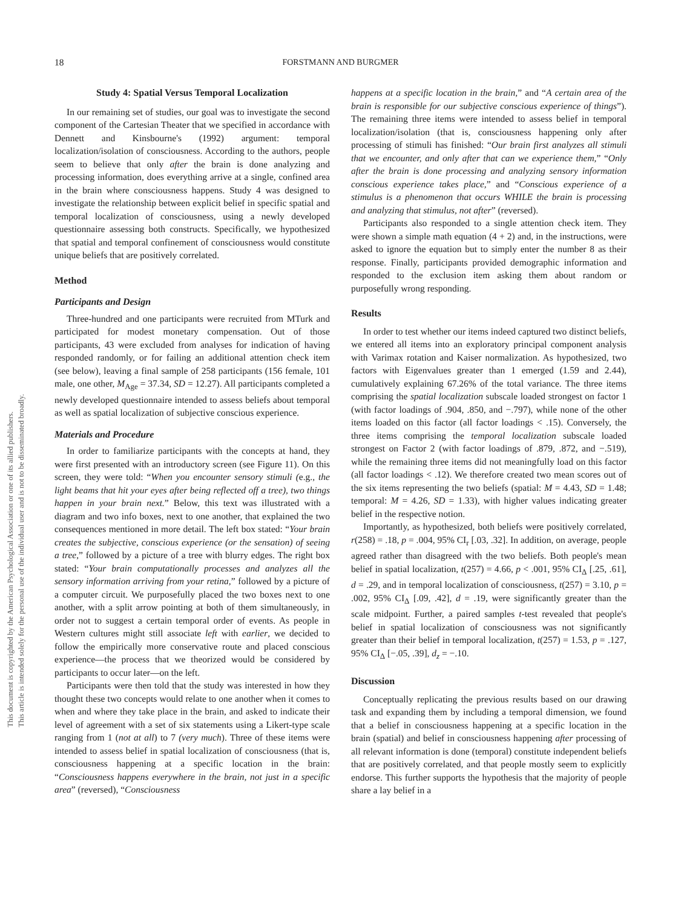This document is copyrighted by the American Psychological Association or one of its allied publishers.
This article is intended solely for the personal use of the individual user and is not to be disseminated broadly.
18 FORSTMANN AND BURGMER
Study 4: Spatial Versus Temporal Localization
In our remaining set of studies, our goal was to investigate the second component of the Cartesian Theater that we specified in accordance with Dennett and Kinsbourne's (1992) argument: temporal localization/isolation of consciousness. According to the authors, people seem to believe that only after the brain is done analyzing and processing information, does everything arrive at a single, confined area in the brain where consciousness happens. Study 4 was designed to investigate the relationship between explicit belief in specific spatial and temporal localization of consciousness, using a newly developed questionnaire assessing both constructs. Specifically, we hypothesized that spatial and temporal confinement of consciousness would constitute unique beliefs that are positively correlated.
Method
Participants and Design
Three-hundred and one participants were recruited from MTurk and participated for modest monetary compensation. Out of those participants, 43 were excluded from analyses for indication of having responded randomly, or for failing an additional attention check item (see below), leaving a final sample of 258 participants (156 female, 101 male, one other, M<sub>Age</sub> = 37.34, SD = 12.27). All participants completed a newly developed questionnaire intended to assess beliefs about temporal as well as spatial localization of subjective conscious experience.
Materials and Procedure
In order to familiarize participants with the concepts at hand, they were first presented with an introductory screen (see Figure 11). On this screen, they were told: “When you encounter sensory stimuli (e.g., the light beams that hit your eyes after being reflected off a tree), two things happen in your brain next.” Below, this text was illustrated with a diagram and two info boxes, next to one another, that explained the two consequences mentioned in more detail. The left box stated: “Your brain creates the subjective, conscious experience (or the sensation) of seeing a tree,” followed by a picture of a tree with blurry edges. The right box stated: “Your brain computationally processes and analyzes all the sensory information arriving from your retina,” followed by a picture of a computer circuit. We purposefully placed the two boxes next to one another, with a split arrow pointing at both of them simultaneously, in order not to suggest a certain temporal order of events. As people in Western cultures might still associate left with earlier, we decided to follow the empirically more conservative route and placed conscious experience—the process that we theorized would be considered by participants to occur later—on the left.
Participants were then told that the study was interested in how they thought these two concepts would relate to one another when it comes to when and where they take place in the brain, and asked to indicate their level of agreement with a set of six statements using a Likert-type scale ranging from 1 (not at all) to 7 (very much). Three of these items were intended to assess belief in spatial localization of consciousness (that is, consciousness happening at a specific location in the brain: “Consciousness happens everywhere in the brain, not just in a specific area” (reversed), “Consciousness
happens at a specific location in the brain,” and “A certain area of the brain is responsible for our subjective conscious experience of things”). The remaining three items were intended to assess belief in temporal localization/isolation (that is, consciousness happening only after processing of stimuli has finished: “Our brain first analyzes all stimuli that we encounter, and only after that can we experience them,” “Only after the brain is done processing and analyzing sensory information conscious experience takes place,” and “Conscious experience of a stimulus is a phenomenon that occurs WHILE the brain is processing and analyzing that stimulus, not after” (reversed).
Participants also responded to a single attention check item. They were shown a simple math equation (4 + 2) and, in the instructions, were asked to ignore the equation but to simply enter the number 8 as their response. Finally, participants provided demographic information and responded to the exclusion item asking them about random or purposefully wrong responding.
Results
In order to test whether our items indeed captured two distinct beliefs, we entered all items into an exploratory principal component analysis with Varimax rotation and Kaiser normalization. As hypothesized, two factors with Eigenvalues greater than 1 emerged (1.59 and 2.44), cumulatively explaining 67.26% of the total variance. The three items comprising the spatial localization subscale loaded strongest on factor 1 (with factor loadings of .904, .850, and −.797), while none of the other items loaded on this factor (all factor loadings < .15). Conversely, the three items comprising the temporal localization subscale loaded strongest on Factor 2 (with factor loadings of .879, .872, and −.519), while the remaining three items did not meaningfully load on this factor (all factor loadings < .12). We therefore created two mean scores out of the six items representing the two beliefs (spatial: M = 4.43, SD = 1.48; temporal: M = 4.26, SD = 1.33), with higher values indicating greater belief in the respective notion.
Importantly, as hypothesized, both beliefs were positively correlated, r(258) = .18, p = .004, 95% CI<sub>r</sub> [.03, .32]. In addition, on average, people agreed rather than disagreed with the two beliefs. Both people's mean belief in spatial localization, t(257) = 4.66, p < .001, 95% CI<sub>Δ</sub> [.25, .61], d = .29, and in temporal localization of consciousness, t(257) = 3.10, p = .002, 95% CI<sub>Δ</sub> [.09, .42], d = .19, were significantly greater than the scale midpoint. Further, a paired samples t-test revealed that people's belief in spatial localization of consciousness was not significantly greater than their belief in temporal localization, t(257) = 1.53, p = .127, 95% CI<sub>Δ</sub> [−.05, .39], d<sub>z</sub> = −.10.
Discussion
Conceptually replicating the previous results based on our drawing task and expanding them by including a temporal dimension, we found that a belief in consciousness happening at a specific location in the brain (spatial) and belief in consciousness happening after processing of all relevant information is done (temporal) constitute independent beliefs that are positively correlated, and that people mostly seem to explicitly endorse. This further supports the hypothesis that the majority of people share a lay belief in a